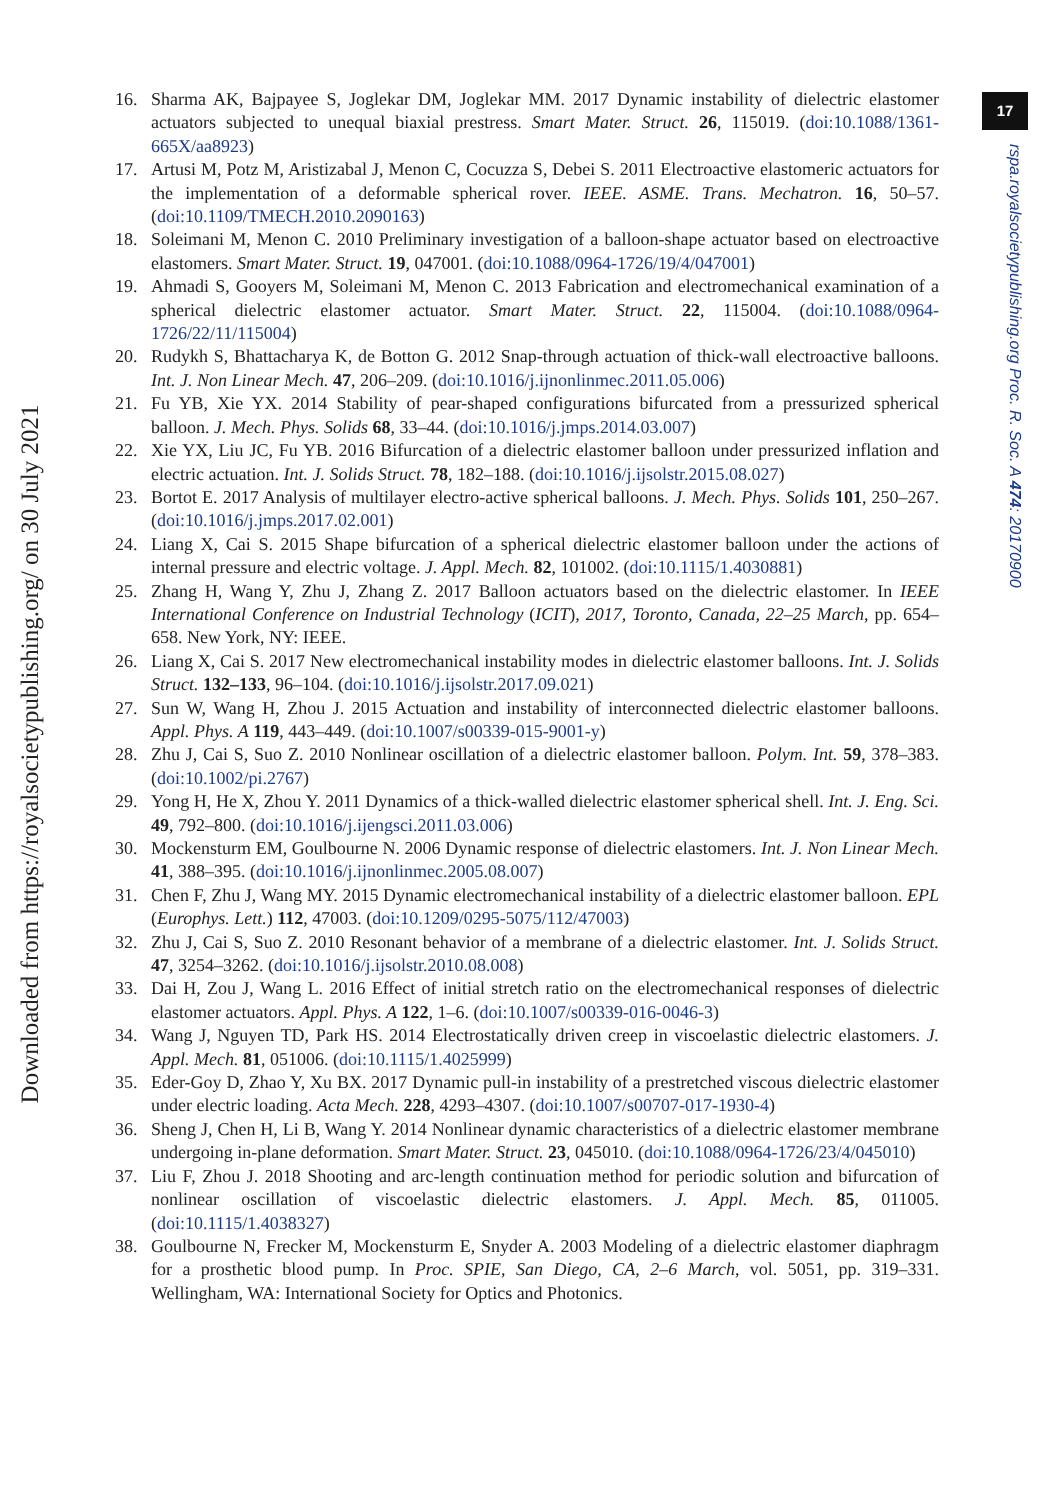Downloaded from https://royalsocietypublishing.org/ on 30 July 2021
17
rspa.royalsocietypublishing.org Proc. R. Soc. A 474: 20170900
16. Sharma AK, Bajpayee S, Joglekar DM, Joglekar MM. 2017 Dynamic instability of dielectric elastomer actuators subjected to unequal biaxial prestress. Smart Mater. Struct. 26, 115019. (doi:10.1088/1361-665X/aa8923)
17. Artusi M, Potz M, Aristizabal J, Menon C, Cocuzza S, Debei S. 2011 Electroactive elastomeric actuators for the implementation of a deformable spherical rover. IEEE. ASME. Trans. Mechatron. 16, 50–57. (doi:10.1109/TMECH.2010.2090163)
18. Soleimani M, Menon C. 2010 Preliminary investigation of a balloon-shape actuator based on electroactive elastomers. Smart Mater. Struct. 19, 047001. (doi:10.1088/0964-1726/19/4/047001)
19. Ahmadi S, Gooyers M, Soleimani M, Menon C. 2013 Fabrication and electromechanical examination of a spherical dielectric elastomer actuator. Smart Mater. Struct. 22, 115004. (doi:10.1088/0964-1726/22/11/115004)
20. Rudykh S, Bhattacharya K, de Botton G. 2012 Snap-through actuation of thick-wall electroactive balloons. Int. J. Non Linear Mech. 47, 206–209. (doi:10.1016/j.ijnonlinmec.2011.05.006)
21. Fu YB, Xie YX. 2014 Stability of pear-shaped configurations bifurcated from a pressurized spherical balloon. J. Mech. Phys. Solids 68, 33–44. (doi:10.1016/j.jmps.2014.03.007)
22. Xie YX, Liu JC, Fu YB. 2016 Bifurcation of a dielectric elastomer balloon under pressurized inflation and electric actuation. Int. J. Solids Struct. 78, 182–188. (doi:10.1016/j.ijsolstr.2015.08.027)
23. Bortot E. 2017 Analysis of multilayer electro-active spherical balloons. J. Mech. Phys. Solids 101, 250–267. (doi:10.1016/j.jmps.2017.02.001)
24. Liang X, Cai S. 2015 Shape bifurcation of a spherical dielectric elastomer balloon under the actions of internal pressure and electric voltage. J. Appl. Mech. 82, 101002. (doi:10.1115/1.4030881)
25. Zhang H, Wang Y, Zhu J, Zhang Z. 2017 Balloon actuators based on the dielectric elastomer. In IEEE International Conference on Industrial Technology (ICIT), 2017, Toronto, Canada, 22–25 March, pp. 654–658. New York, NY: IEEE.
26. Liang X, Cai S. 2017 New electromechanical instability modes in dielectric elastomer balloons. Int. J. Solids Struct. 132–133, 96–104. (doi:10.1016/j.ijsolstr.2017.09.021)
27. Sun W, Wang H, Zhou J. 2015 Actuation and instability of interconnected dielectric elastomer balloons. Appl. Phys. A 119, 443–449. (doi:10.1007/s00339-015-9001-y)
28. Zhu J, Cai S, Suo Z. 2010 Nonlinear oscillation of a dielectric elastomer balloon. Polym. Int. 59, 378–383. (doi:10.1002/pi.2767)
29. Yong H, He X, Zhou Y. 2011 Dynamics of a thick-walled dielectric elastomer spherical shell. Int. J. Eng. Sci. 49, 792–800. (doi:10.1016/j.ijengsci.2011.03.006)
30. Mockensturm EM, Goulbourne N. 2006 Dynamic response of dielectric elastomers. Int. J. Non Linear Mech. 41, 388–395. (doi:10.1016/j.ijnonlinmec.2005.08.007)
31. Chen F, Zhu J, Wang MY. 2015 Dynamic electromechanical instability of a dielectric elastomer balloon. EPL (Europhys. Lett.) 112, 47003. (doi:10.1209/0295-5075/112/47003)
32. Zhu J, Cai S, Suo Z. 2010 Resonant behavior of a membrane of a dielectric elastomer. Int. J. Solids Struct. 47, 3254–3262. (doi:10.1016/j.ijsolstr.2010.08.008)
33. Dai H, Zou J, Wang L. 2016 Effect of initial stretch ratio on the electromechanical responses of dielectric elastomer actuators. Appl. Phys. A 122, 1–6. (doi:10.1007/s00339-016-0046-3)
34. Wang J, Nguyen TD, Park HS. 2014 Electrostatically driven creep in viscoelastic dielectric elastomers. J. Appl. Mech. 81, 051006. (doi:10.1115/1.4025999)
35. Eder-Goy D, Zhao Y, Xu BX. 2017 Dynamic pull-in instability of a prestretched viscous dielectric elastomer under electric loading. Acta Mech. 228, 4293–4307. (doi:10.1007/s00707-017-1930-4)
36. Sheng J, Chen H, Li B, Wang Y. 2014 Nonlinear dynamic characteristics of a dielectric elastomer membrane undergoing in-plane deformation. Smart Mater. Struct. 23, 045010. (doi:10.1088/0964-1726/23/4/045010)
37. Liu F, Zhou J. 2018 Shooting and arc-length continuation method for periodic solution and bifurcation of nonlinear oscillation of viscoelastic dielectric elastomers. J. Appl. Mech. 85, 011005. (doi:10.1115/1.4038327)
38. Goulbourne N, Frecker M, Mockensturm E, Snyder A. 2003 Modeling of a dielectric elastomer diaphragm for a prosthetic blood pump. In Proc. SPIE, San Diego, CA, 2–6 March, vol. 5051, pp. 319–331. Wellingham, WA: International Society for Optics and Photonics.